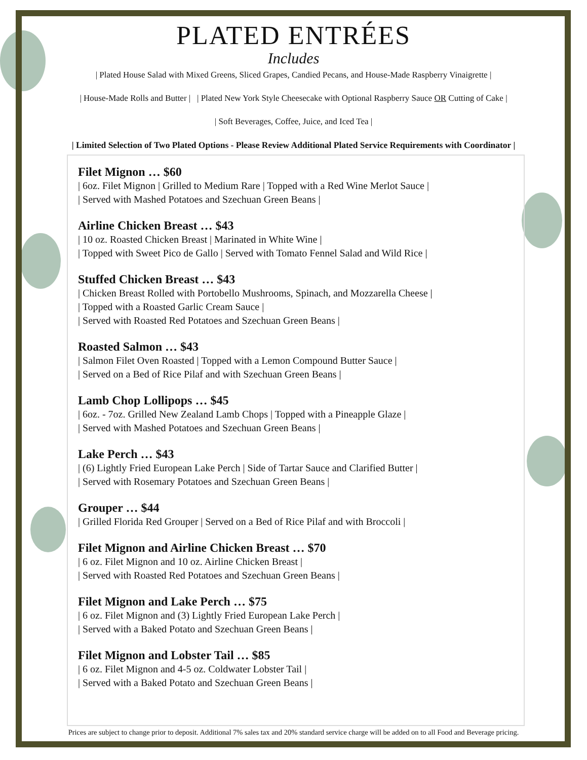PLATED ENTRÉES
Includes
| Plated House Salad with Mixed Greens, Sliced Grapes, Candied Pecans, and House-Made Raspberry Vinaigrette |
| House-Made Rolls and Butter | | Plated New York Style Cheesecake with Optional Raspberry Sauce OR Cutting of Cake |
| Soft Beverages, Coffee, Juice, and Iced Tea |
| Limited Selection of Two Plated Options - Please Review Additional Plated Service Requirements with Coordinator |
Filet Mignon … $60
| 6oz. Filet Mignon | Grilled to Medium Rare | Topped with a Red Wine Merlot Sauce |
| Served with Mashed Potatoes and Szechuan Green Beans |
Airline Chicken Breast … $43
| 10 oz. Roasted Chicken Breast | Marinated in White Wine |
| Topped with Sweet Pico de Gallo | Served with Tomato Fennel Salad and Wild Rice |
Stuffed Chicken Breast … $43
| Chicken Breast Rolled with Portobello Mushrooms, Spinach, and Mozzarella Cheese |
| Topped with a Roasted Garlic Cream Sauce |
| Served with Roasted Red Potatoes and Szechuan Green Beans |
Roasted Salmon … $43
| Salmon Filet Oven Roasted | Topped with a Lemon Compound Butter Sauce |
| Served on a Bed of Rice Pilaf and with Szechuan Green Beans |
Lamb Chop Lollipops … $45
| 6oz. - 7oz. Grilled New Zealand Lamb Chops | Topped with a Pineapple Glaze |
| Served with Mashed Potatoes and Szechuan Green Beans |
Lake Perch … $43
| (6) Lightly Fried European Lake Perch | Side of Tartar Sauce and Clarified Butter |
| Served with Rosemary Potatoes and Szechuan Green Beans |
Grouper … $44
| Grilled Florida Red Grouper | Served on a Bed of Rice Pilaf and with Broccoli |
Filet Mignon and Airline Chicken Breast … $70
| 6 oz. Filet Mignon and 10 oz. Airline Chicken Breast |
| Served with Roasted Red Potatoes and Szechuan Green Beans |
Filet Mignon and Lake Perch … $75
| 6 oz. Filet Mignon and (3) Lightly Fried European Lake Perch |
| Served with a Baked Potato and Szechuan Green Beans |
Filet Mignon and Lobster Tail … $85
| 6 oz. Filet Mignon and 4-5 oz. Coldwater Lobster Tail |
| Served with a Baked Potato and Szechuan Green Beans |
Prices are subject to change prior to deposit. Additional 7% sales tax and 20% standard service charge will be added on to all Food and Beverage pricing.